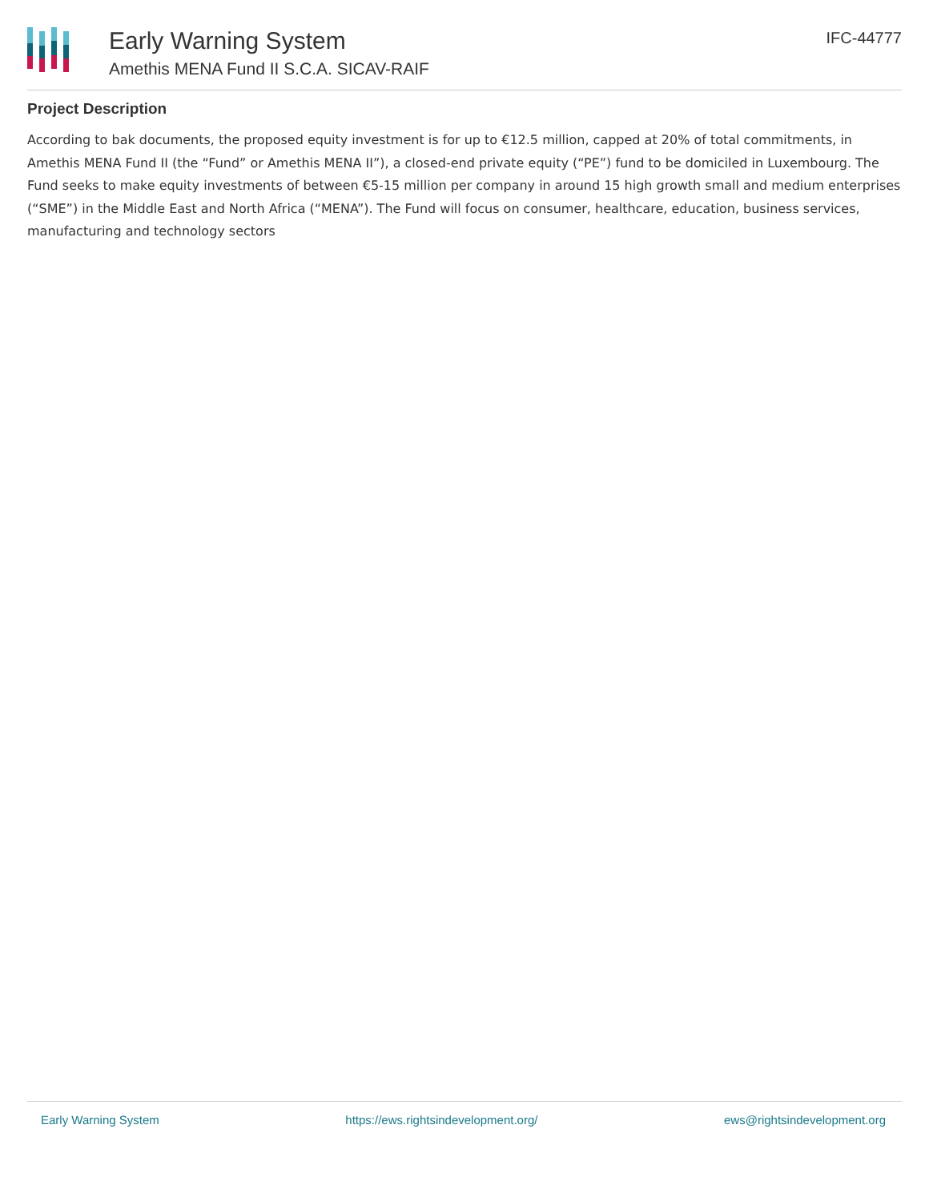Early Warning System
Amethis MENA Fund II S.C.A. SICAV-RAIF
IFC-44777
Project Description
According to bak documents, the proposed equity investment is for up to €12.5 million, capped at 20% of total commitments, in Amethis MENA Fund II (the “Fund” or Amethis MENA II”), a closed-end private equity (“PE”) fund to be domiciled in Luxembourg. The Fund seeks to make equity investments of between €5-15 million per company in around 15 high growth small and medium enterprises (“SME”) in the Middle East and North Africa (“MENA”). The Fund will focus on consumer, healthcare, education, business services, manufacturing and technology sectors
Early Warning System https://ews.rightsindevelopment.org/ ews@rightsindevelopment.org